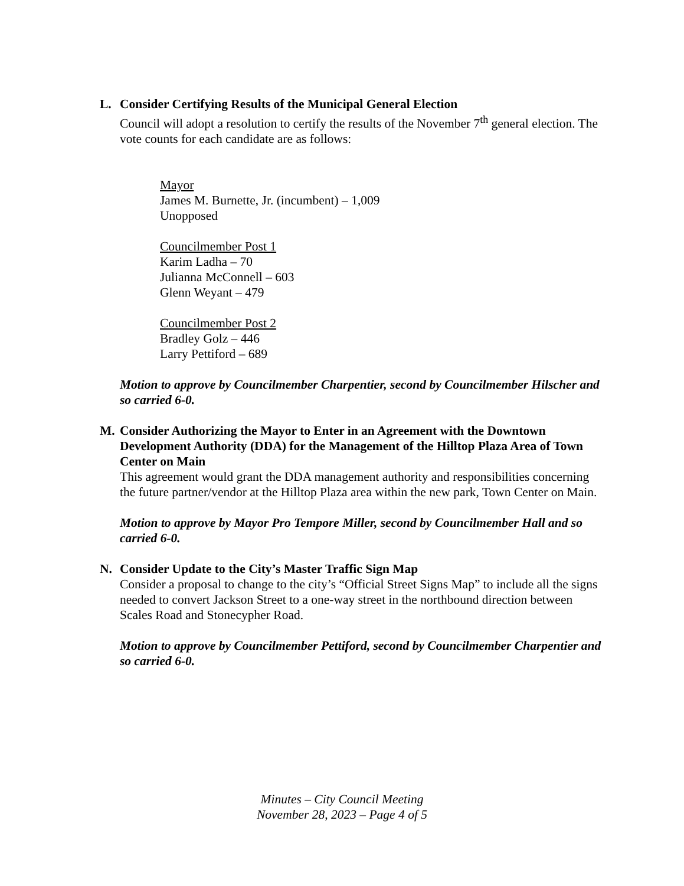L. Consider Certifying Results of the Municipal General Election
Council will adopt a resolution to certify the results of the November 7<sup>th</sup> general election. The vote counts for each candidate are as follows:
Mayor
James M. Burnette, Jr. (incumbent) – 1,009
Unopposed
Councilmember Post 1
Karim Ladha – 70
Julianna McConnell – 603
Glenn Weyant – 479
Councilmember Post 2
Bradley Golz – 446
Larry Pettiford – 689
Motion to approve by Councilmember Charpentier, second by Councilmember Hilscher and so carried 6-0.
M. Consider Authorizing the Mayor to Enter in an Agreement with the Downtown Development Authority (DDA) for the Management of the Hilltop Plaza Area of Town Center on Main
This agreement would grant the DDA management authority and responsibilities concerning the future partner/vendor at the Hilltop Plaza area within the new park, Town Center on Main.
Motion to approve by Mayor Pro Tempore Miller, second by Councilmember Hall and so carried 6-0.
N. Consider Update to the City’s Master Traffic Sign Map
Consider a proposal to change to the city’s “Official Street Signs Map” to include all the signs needed to convert Jackson Street to a one-way street in the northbound direction between Scales Road and Stonecypher Road.
Motion to approve by Councilmember Pettiford, second by Councilmember Charpentier and so carried 6-0.
Minutes – City Council Meeting
November 28, 2023 – Page 4 of 5